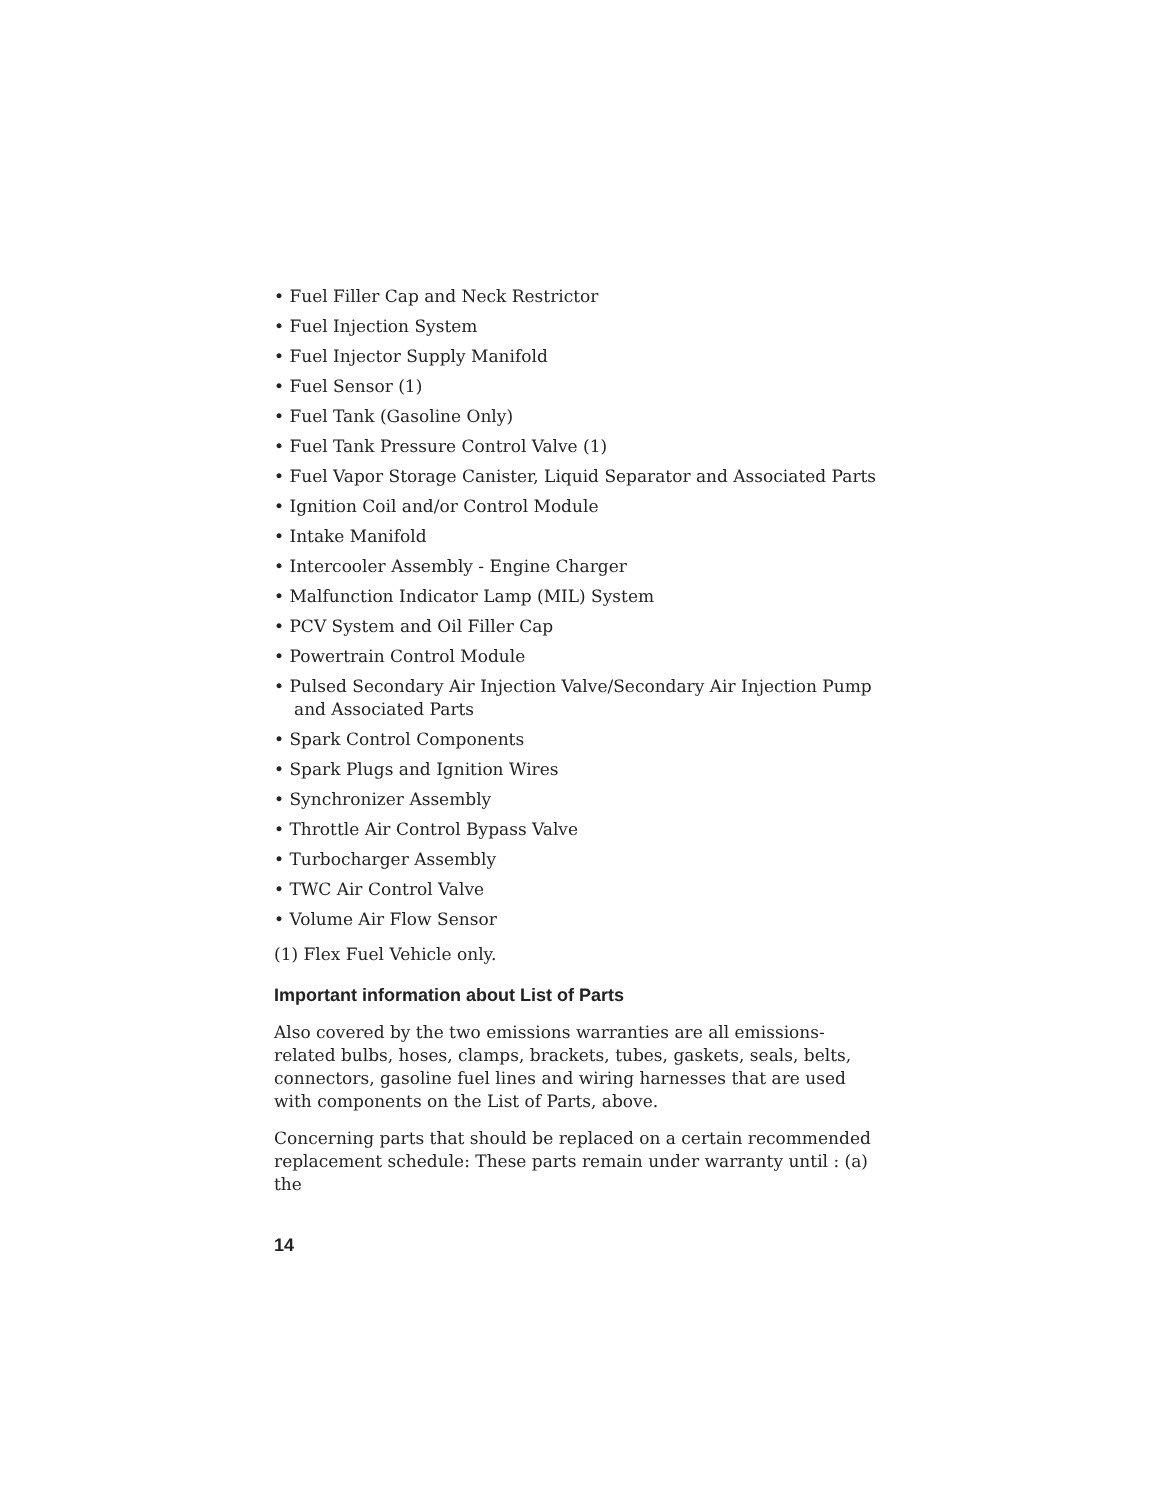• Fuel Filler Cap and Neck Restrictor
• Fuel Injection System
• Fuel Injector Supply Manifold
• Fuel Sensor (1)
• Fuel Tank (Gasoline Only)
• Fuel Tank Pressure Control Valve (1)
• Fuel Vapor Storage Canister, Liquid Separator and Associated Parts
• Ignition Coil and/or Control Module
• Intake Manifold
• Intercooler Assembly - Engine Charger
• Malfunction Indicator Lamp (MIL) System
• PCV System and Oil Filler Cap
• Powertrain Control Module
• Pulsed Secondary Air Injection Valve/Secondary Air Injection Pump and Associated Parts
• Spark Control Components
• Spark Plugs and Ignition Wires
• Synchronizer Assembly
• Throttle Air Control Bypass Valve
• Turbocharger Assembly
• TWC Air Control Valve
• Volume Air Flow Sensor
(1) Flex Fuel Vehicle only.
Important information about List of Parts
Also covered by the two emissions warranties are all emissions-related bulbs, hoses, clamps, brackets, tubes, gaskets, seals, belts, connectors, gasoline fuel lines and wiring harnesses that are used with components on the List of Parts, above.
Concerning parts that should be replaced on a certain recommended replacement schedule: These parts remain under warranty until : (a) the
14